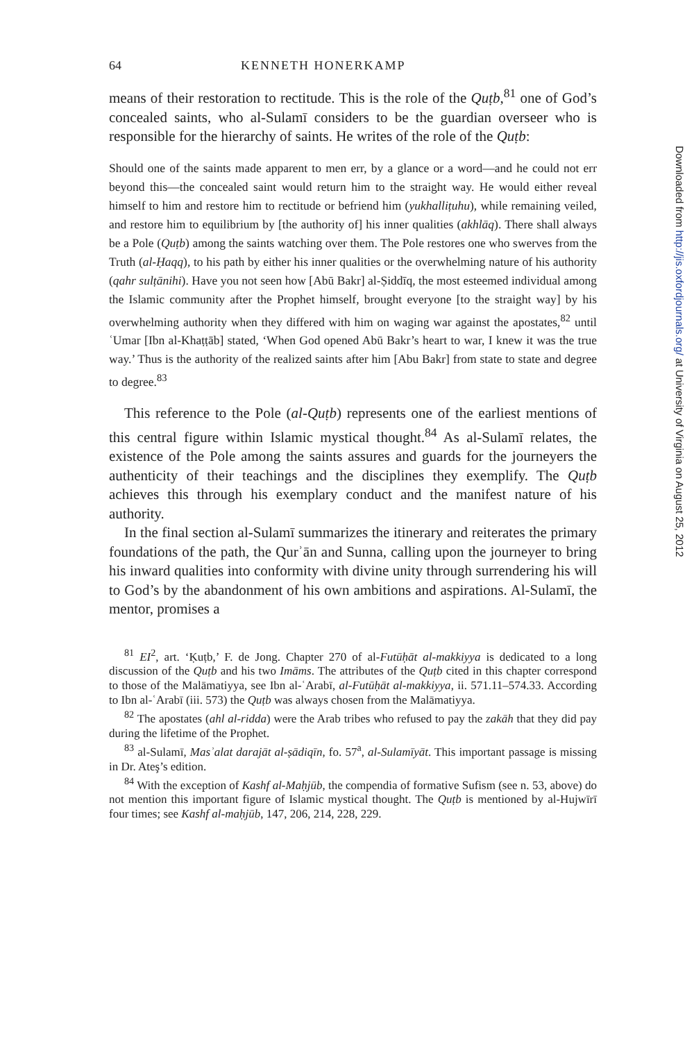64 KENNETH HONERKAMP
means of their restoration to rectitude. This is the role of the Quṭb,<sup>81</sup> one of God’s concealed saints, who al-Sulamī considers to be the guardian overseer who is responsible for the hierarchy of saints. He writes of the role of the Quṭb:
Should one of the saints made apparent to men err, by a glance or a word—and he could not err beyond this—the concealed saint would return him to the straight way. He would either reveal himself to him and restore him to rectitude or befriend him (yukhalliṭuhu), while remaining veiled, and restore him to equilibrium by [the authority of] his inner qualities (akhlāq). There shall always be a Pole (Quṭb) among the saints watching over them. The Pole restores one who swerves from the Truth (al-Ḥaqq), to his path by either his inner qualities or the overwhelming nature of his authority (qahr sulṭānihi). Have you not seen how [Abū Bakr] al-Ṣiddīq, the most esteemed individual among the Islamic community after the Prophet himself, brought everyone [to the straight way] by his overwhelming authority when they differed with him on waging war against the apostates,<sup>82</sup> until ʿUmar [Ibn al-Khaṭṭāb] stated, ‘When God opened Abū Bakr’s heart to war, I knew it was the true way.’ Thus is the authority of the realized saints after him [Abu Bakr] from state to state and degree to degree.<sup>83</sup>
This reference to the Pole (al-Quṭb) represents one of the earliest mentions of this central figure within Islamic mystical thought.<sup>84</sup> As al-Sulamī relates, the existence of the Pole among the saints assures and guards for the journeyers the authenticity of their teachings and the disciplines they exemplify. The Quṭb achieves this through his exemplary conduct and the manifest nature of his authority.
In the final section al-Sulamī summarizes the itinerary and reiterates the primary foundations of the path, the Qurʾān and Sunna, calling upon the journeyer to bring his inward qualities into conformity with divine unity through surrendering his will to God’s by the abandonment of his own ambitions and aspirations. Al-Sulamī, the mentor, promises a
<sup>81</sup> EI<sup>2</sup>, art. ‘Ḳuṭb,’ F. de Jong. Chapter 270 of al-Futūḥāt al-makkiyya is dedicated to a long discussion of the Quṭb and his two Imāms. The attributes of the Quṭb cited in this chapter correspond to those of the Malāmatiyya, see Ibn al-ʿArabī, al-Futūḥāt al-makkiyya, ii. 571.11–574.33. According to Ibn al-ʿArabī (iii. 573) the Quṭb was always chosen from the Malāmatiyya.
<sup>82</sup> The apostates (ahl al-ridda) were the Arab tribes who refused to pay the zakāh that they did pay during the lifetime of the Prophet.
<sup>83</sup> al-Sulamī, Masʾalat darajāt al-ṣādiqīn, fo. 57<sup>a</sup>, al-Sulamīyāt. This important passage is missing in Dr. Ateş’s edition.
<sup>84</sup> With the exception of Kashf al-Maḥjūb, the compendia of formative Sufism (see n. 53, above) do not mention this important figure of Islamic mystical thought. The Quṭb is mentioned by al-Hujwīrī four times; see Kashf al-maḥjūb, 147, 206, 214, 228, 229.
Downloaded from http://jis.oxfordjournals.org/ at University of Virginia on August 25, 2012